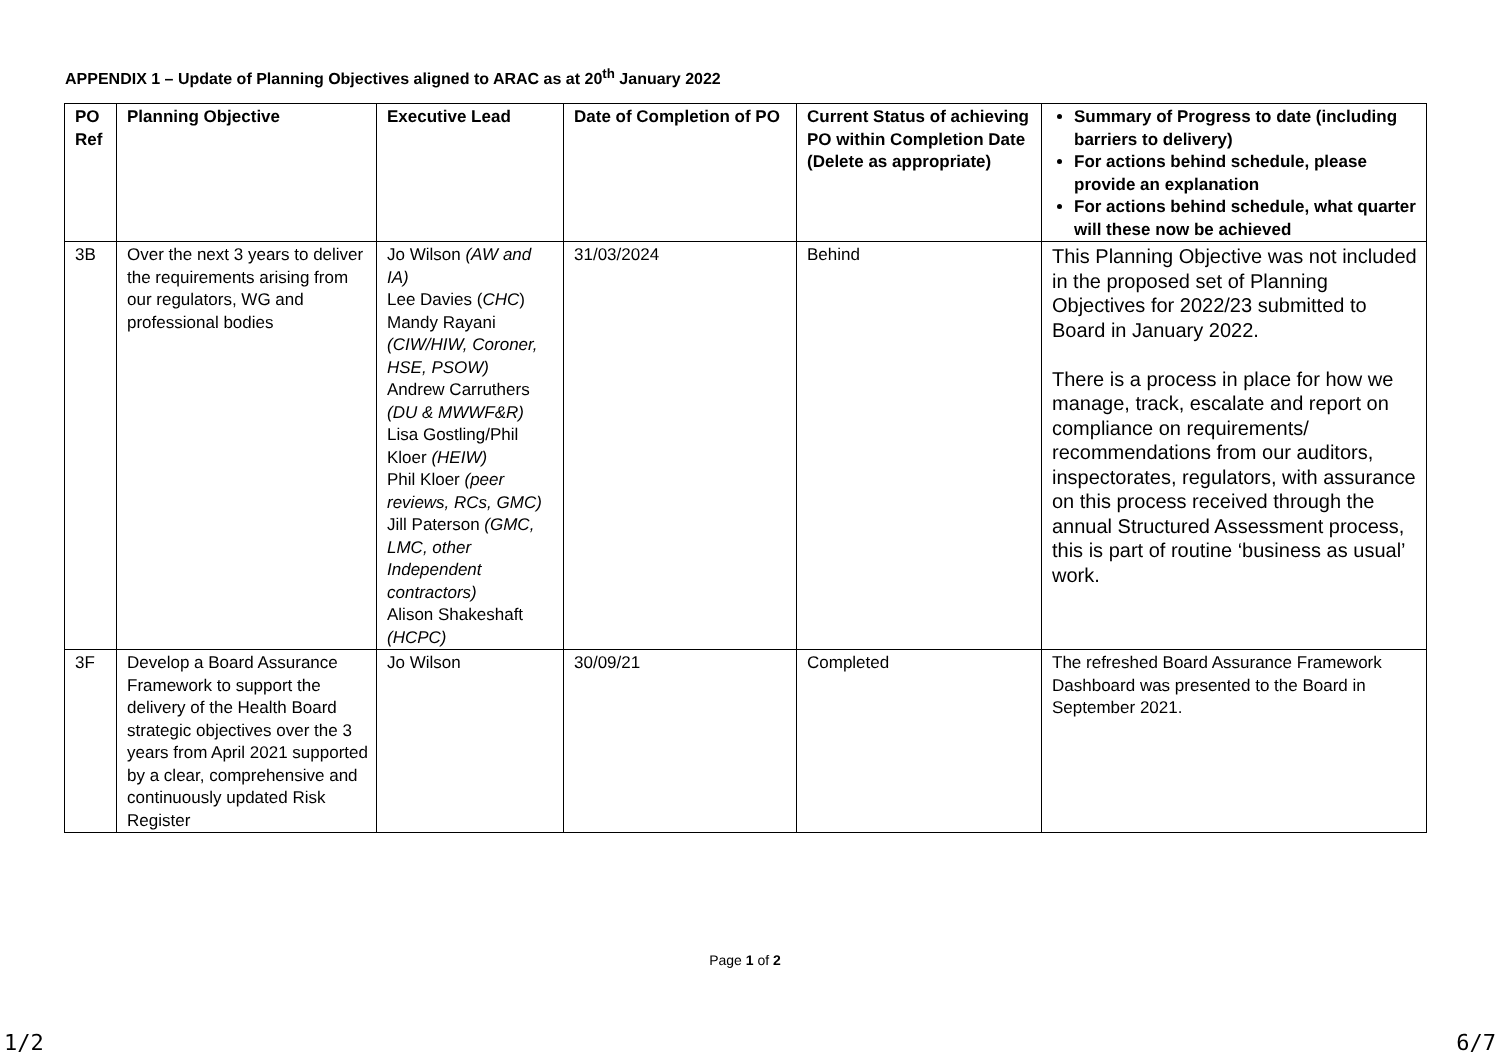APPENDIX 1 – Update of Planning Objectives aligned to ARAC as at 20<sup>th</sup> January 2022
| PO Ref | Planning Objective | Executive Lead | Date of Completion of PO | Current Status of achieving PO within Completion Date (Delete as appropriate) | Summary of Progress to date (including barriers to delivery) For actions behind schedule, please provide an explanation For actions behind schedule, what quarter will these now be achieved |
| --- | --- | --- | --- | --- | --- |
| 3B | Over the next 3 years to deliver the requirements arising from our regulators, WG and professional bodies | Jo Wilson (AW and IA) Lee Davies ( CHC ) Mandy Rayani (CIW/HIW, Coroner, HSE, PSOW) Andrew Carruthers (DU & MWWF&R) Lisa Gostling/Phil Kloer (HEIW) Phil Kloer (peer reviews, RCs, GMC) Jill Paterson (GMC, LMC, other Independent contractors) Alison Shakeshaft (HCPC) | 31/03/2024 | Behind | This Planning Objective was not included in the proposed set of Planning Objectives for 2022/23 submitted to Board in January 2022. There is a process in place for how we manage, track, escalate and report on compliance on requirements/ recommendations from our auditors, inspectorates, regulators, with assurance on this process received through the annual Structured Assessment process, this is part of routine ‘business as usual’ work. |
| 3F | Develop a Board Assurance Framework to support the delivery of the Health Board strategic objectives over the 3 years from April 2021 supported by a clear, comprehensive and continuously updated Risk Register | Jo Wilson | 30/09/21 | Completed | The refreshed Board Assurance Framework Dashboard was presented to the Board in September 2021. |
Page 1 of 2
1/2 6/7